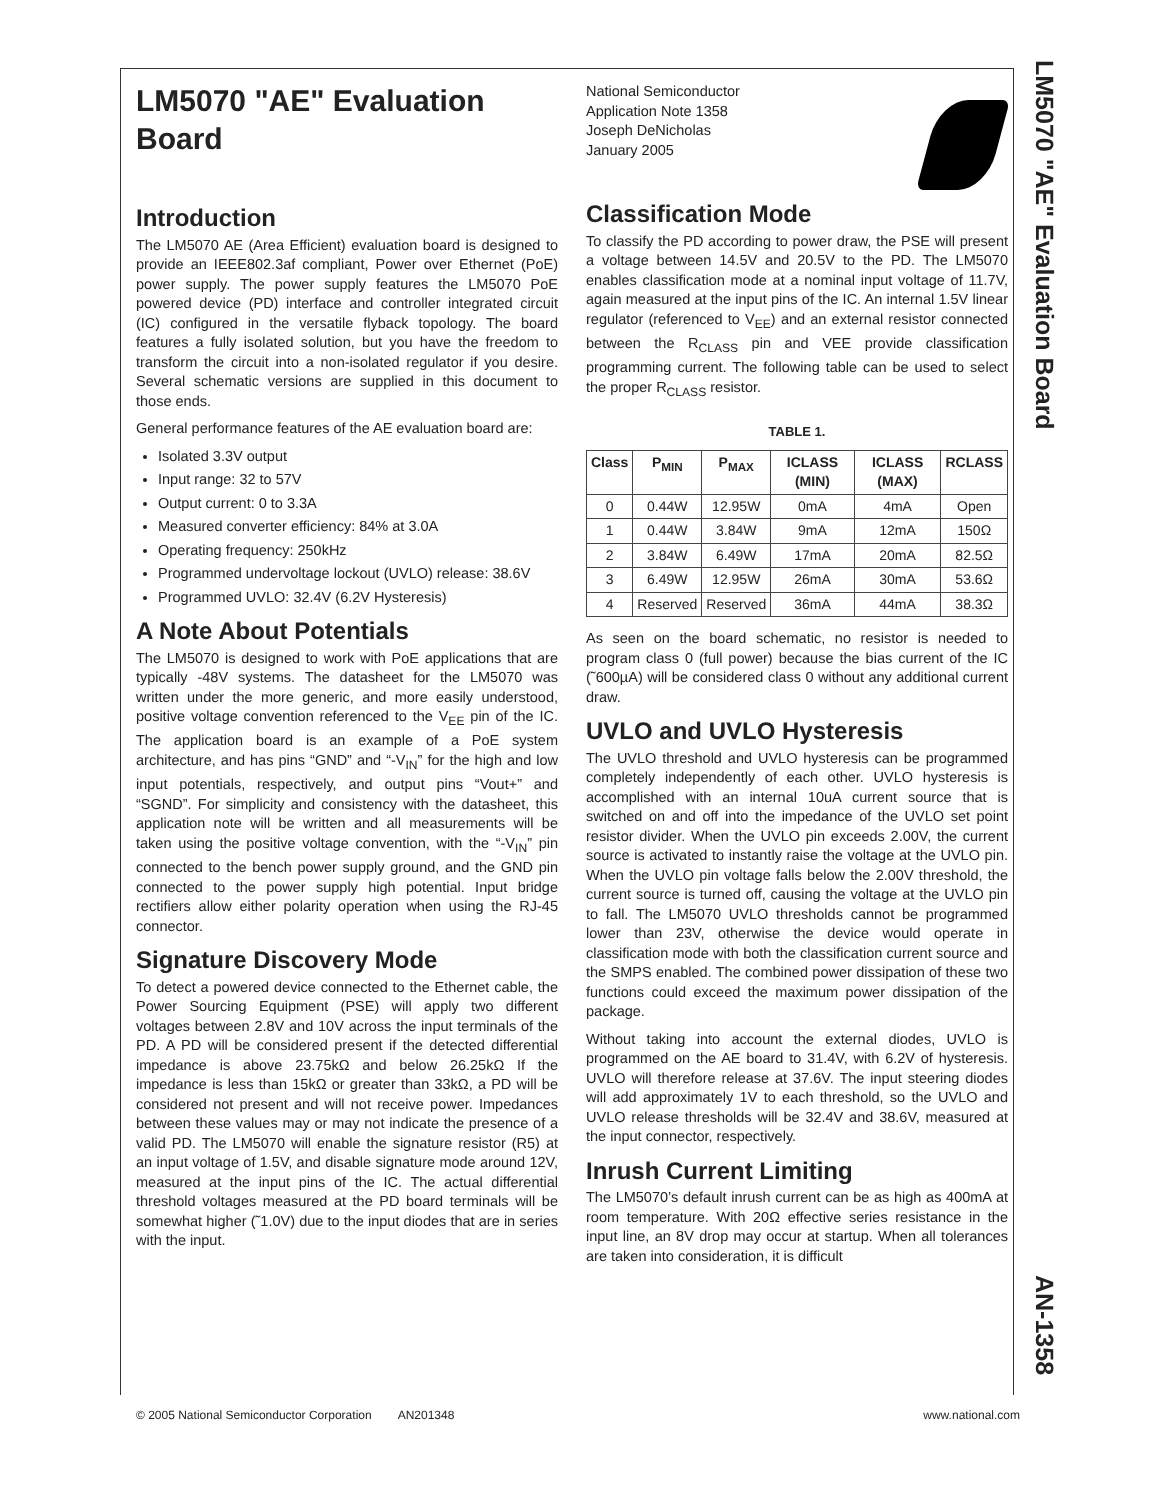LM5070 "AE" Evaluation Board
AN-1358
LM5070 "AE" Evaluation Board
Introduction
The LM5070 AE (Area Efficient) evaluation board is designed to provide an IEEE802.3af compliant, Power over Ethernet (PoE) power supply. The power supply features the LM5070 PoE powered device (PD) interface and controller integrated circuit (IC) configured in the versatile flyback topology. The board features a fully isolated solution, but you have the freedom to transform the circuit into a non-isolated regulator if you desire. Several schematic versions are supplied in this document to those ends.
General performance features of the AE evaluation board are:
Isolated 3.3V output
Input range: 32 to 57V
Output current: 0 to 3.3A
Measured converter efficiency: 84% at 3.0A
Operating frequency: 250kHz
Programmed undervoltage lockout (UVLO) release: 38.6V
Programmed UVLO: 32.4V (6.2V Hysteresis)
A Note About Potentials
The LM5070 is designed to work with PoE applications that are typically -48V systems. The datasheet for the LM5070 was written under the more generic, and more easily understood, positive voltage convention referenced to the V<sub>EE</sub> pin of the IC. The application board is an example of a PoE system architecture, and has pins “GND” and “-V<sub>IN</sub>” for the high and low input potentials, respectively, and output pins “Vout+” and “SGND”. For simplicity and consistency with the datasheet, this application note will be written and all measurements will be taken using the positive voltage convention, with the “-V<sub>IN</sub>” pin connected to the bench power supply ground, and the GND pin connected to the power supply high potential. Input bridge rectifiers allow either polarity operation when using the RJ-45 connector.
Signature Discovery Mode
To detect a powered device connected to the Ethernet cable, the Power Sourcing Equipment (PSE) will apply two different voltages between 2.8V and 10V across the input terminals of the PD. A PD will be considered present if the detected differential impedance is above 23.75kΩ and below 26.25kΩ If the impedance is less than 15kΩ or greater than 33kΩ, a PD will be considered not present and will not receive power. Impedances between these values may or may not indicate the presence of a valid PD. The LM5070 will enable the signature resistor (R5) at an input voltage of 1.5V, and disable signature mode around 12V, measured at the input pins of the IC. The actual differential threshold voltages measured at the PD board terminals will be somewhat higher (˜1.0V) due to the input diodes that are in series with the input.
National Semiconductor
Application Note 1358
Joseph DeNicholas
January 2005
Classification Mode
To classify the PD according to power draw, the PSE will present a voltage between 14.5V and 20.5V to the PD. The LM5070 enables classification mode at a nominal input voltage of 11.7V, again measured at the input pins of the IC. An internal 1.5V linear regulator (referenced to V<sub>EE</sub>) and an external resistor connected between the R<sub>CLASS</sub> pin and VEE provide classification programming current. The following table can be used to select the proper R<sub>CLASS</sub> resistor.
TABLE 1.
| Class | P<sub>MIN</sub> | P<sub>MAX</sub> | ICLASS (MIN) | ICLASS (MAX) | RCLASS |
| --- | --- | --- | --- | --- | --- |
| 0 | 0.44W | 12.95W | 0mA | 4mA | Open |
| 1 | 0.44W | 3.84W | 9mA | 12mA | 150Ω |
| 2 | 3.84W | 6.49W | 17mA | 20mA | 82.5Ω |
| 3 | 6.49W | 12.95W | 26mA | 30mA | 53.6Ω |
| 4 | Reserved | Reserved | 36mA | 44mA | 38.3Ω |
As seen on the board schematic, no resistor is needed to program class 0 (full power) because the bias current of the IC (˜600µA) will be considered class 0 without any additional current draw.
UVLO and UVLO Hysteresis
The UVLO threshold and UVLO hysteresis can be programmed completely independently of each other. UVLO hysteresis is accomplished with an internal 10uA current source that is switched on and off into the impedance of the UVLO set point resistor divider. When the UVLO pin exceeds 2.00V, the current source is activated to instantly raise the voltage at the UVLO pin. When the UVLO pin voltage falls below the 2.00V threshold, the current source is turned off, causing the voltage at the UVLO pin to fall. The LM5070 UVLO thresholds cannot be programmed lower than 23V, otherwise the device would operate in classification mode with both the classification current source and the SMPS enabled. The combined power dissipation of these two functions could exceed the maximum power dissipation of the package.
Without taking into account the external diodes, UVLO is programmed on the AE board to 31.4V, with 6.2V of hysteresis. UVLO will therefore release at 37.6V. The input steering diodes will add approximately 1V to each threshold, so the UVLO and UVLO release thresholds will be 32.4V and 38.6V, measured at the input connector, respectively.
Inrush Current Limiting
The LM5070’s default inrush current can be as high as 400mA at room temperature. With 20Ω effective series resistance in the input line, an 8V drop may occur at startup. When all tolerances are taken into consideration, it is difficult
© 2005 National Semiconductor Corporation AN201348 www.national.com